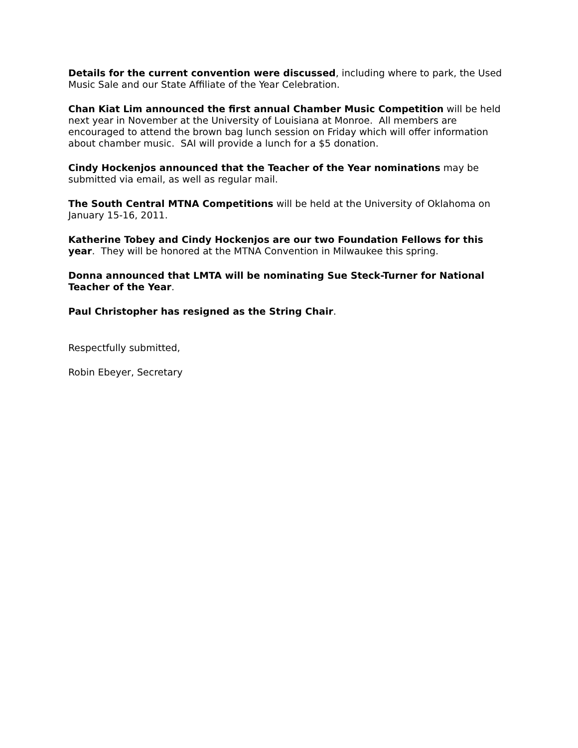Details for the current convention were discussed, including where to park, the Used Music Sale and our State Affiliate of the Year Celebration.
Chan Kiat Lim announced the first annual Chamber Music Competition will be held next year in November at the University of Louisiana at Monroe. All members are encouraged to attend the brown bag lunch session on Friday which will offer information about chamber music. SAI will provide a lunch for a $5 donation.
Cindy Hockenjos announced that the Teacher of the Year nominations may be submitted via email, as well as regular mail.
The South Central MTNA Competitions will be held at the University of Oklahoma on January 15-16, 2011.
Katherine Tobey and Cindy Hockenjos are our two Foundation Fellows for this year. They will be honored at the MTNA Convention in Milwaukee this spring.
Donna announced that LMTA will be nominating Sue Steck-Turner for National Teacher of the Year.
Paul Christopher has resigned as the String Chair.
Respectfully submitted,
Robin Ebeyer, Secretary